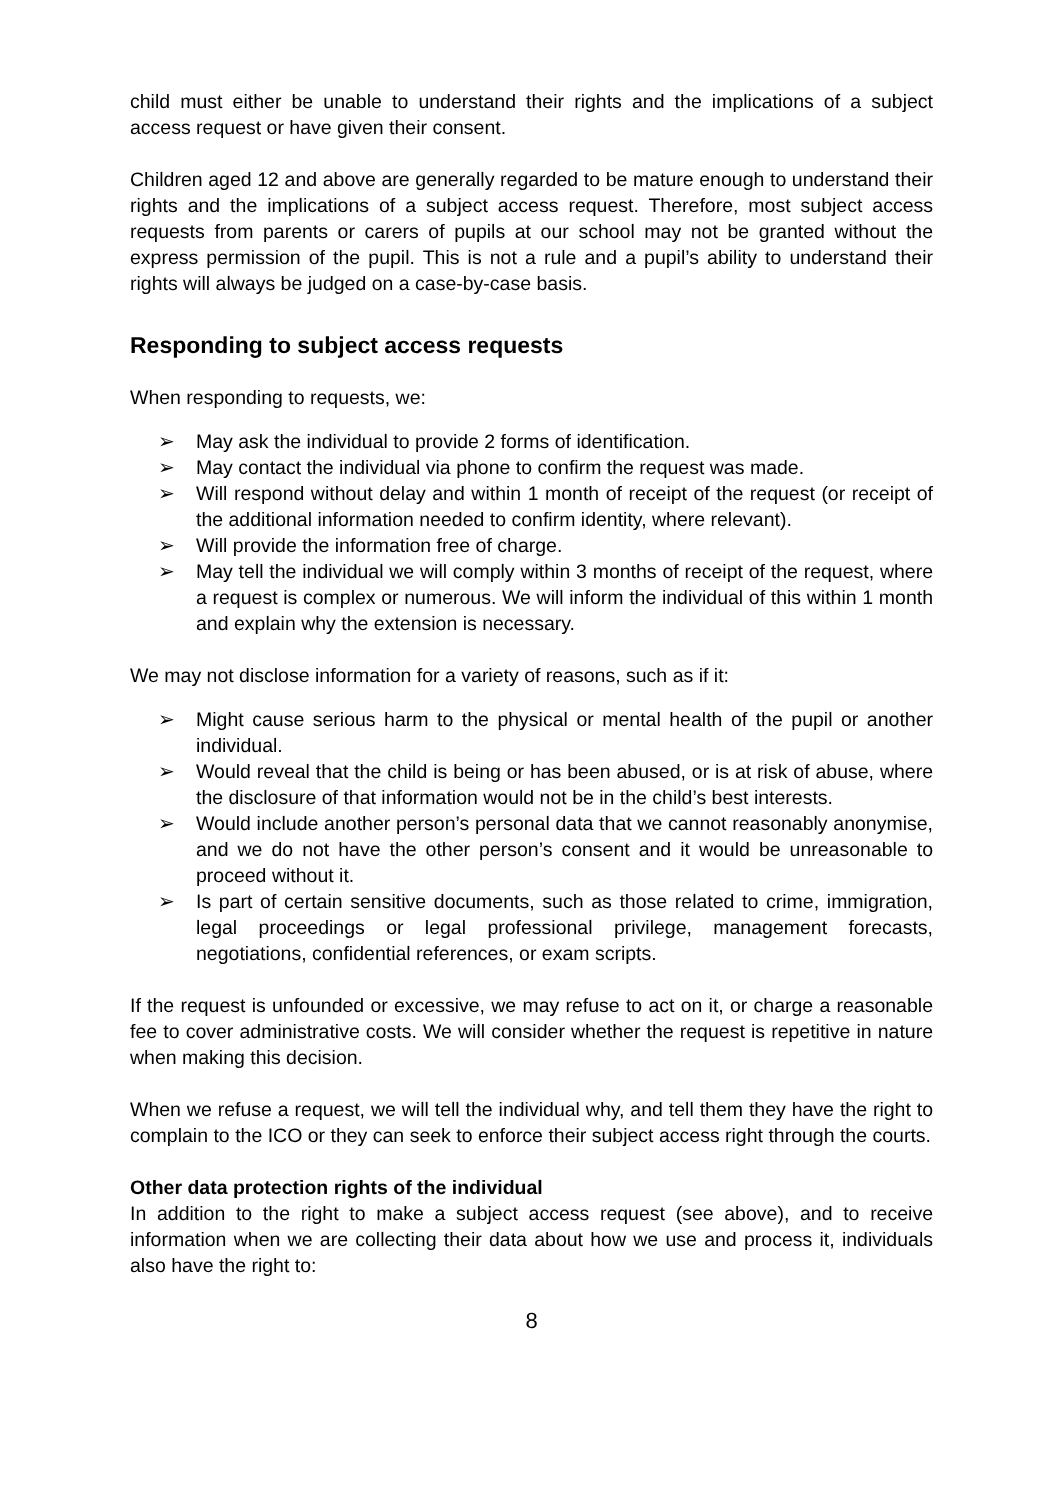child must either be unable to understand their rights and the implications of a subject access request or have given their consent.
Children aged 12 and above are generally regarded to be mature enough to understand their rights and the implications of a subject access request. Therefore, most subject access requests from parents or carers of pupils at our school may not be granted without the express permission of the pupil. This is not a rule and a pupil’s ability to understand their rights will always be judged on a case-by-case basis.
Responding to subject access requests
When responding to requests, we:
➢ May ask the individual to provide 2 forms of identification.
➢ May contact the individual via phone to confirm the request was made.
➢ Will respond without delay and within 1 month of receipt of the request (or receipt of the additional information needed to confirm identity, where relevant).
➢ Will provide the information free of charge.
➢ May tell the individual we will comply within 3 months of receipt of the request, where a request is complex or numerous. We will inform the individual of this within 1 month and explain why the extension is necessary.
We may not disclose information for a variety of reasons, such as if it:
➢ Might cause serious harm to the physical or mental health of the pupil or another individual.
➢ Would reveal that the child is being or has been abused, or is at risk of abuse, where the disclosure of that information would not be in the child’s best interests.
➢ Would include another person’s personal data that we cannot reasonably anonymise, and we do not have the other person’s consent and it would be unreasonable to proceed without it.
➢ Is part of certain sensitive documents, such as those related to crime, immigration, legal proceedings or legal professional privilege, management forecasts, negotiations, confidential references, or exam scripts.
If the request is unfounded or excessive, we may refuse to act on it, or charge a reasonable fee to cover administrative costs. We will consider whether the request is repetitive in nature when making this decision.
When we refuse a request, we will tell the individual why, and tell them they have the right to complain to the ICO or they can seek to enforce their subject access right through the courts.
Other data protection rights of the individual
In addition to the right to make a subject access request (see above), and to receive information when we are collecting their data about how we use and process it, individuals also have the right to:
8